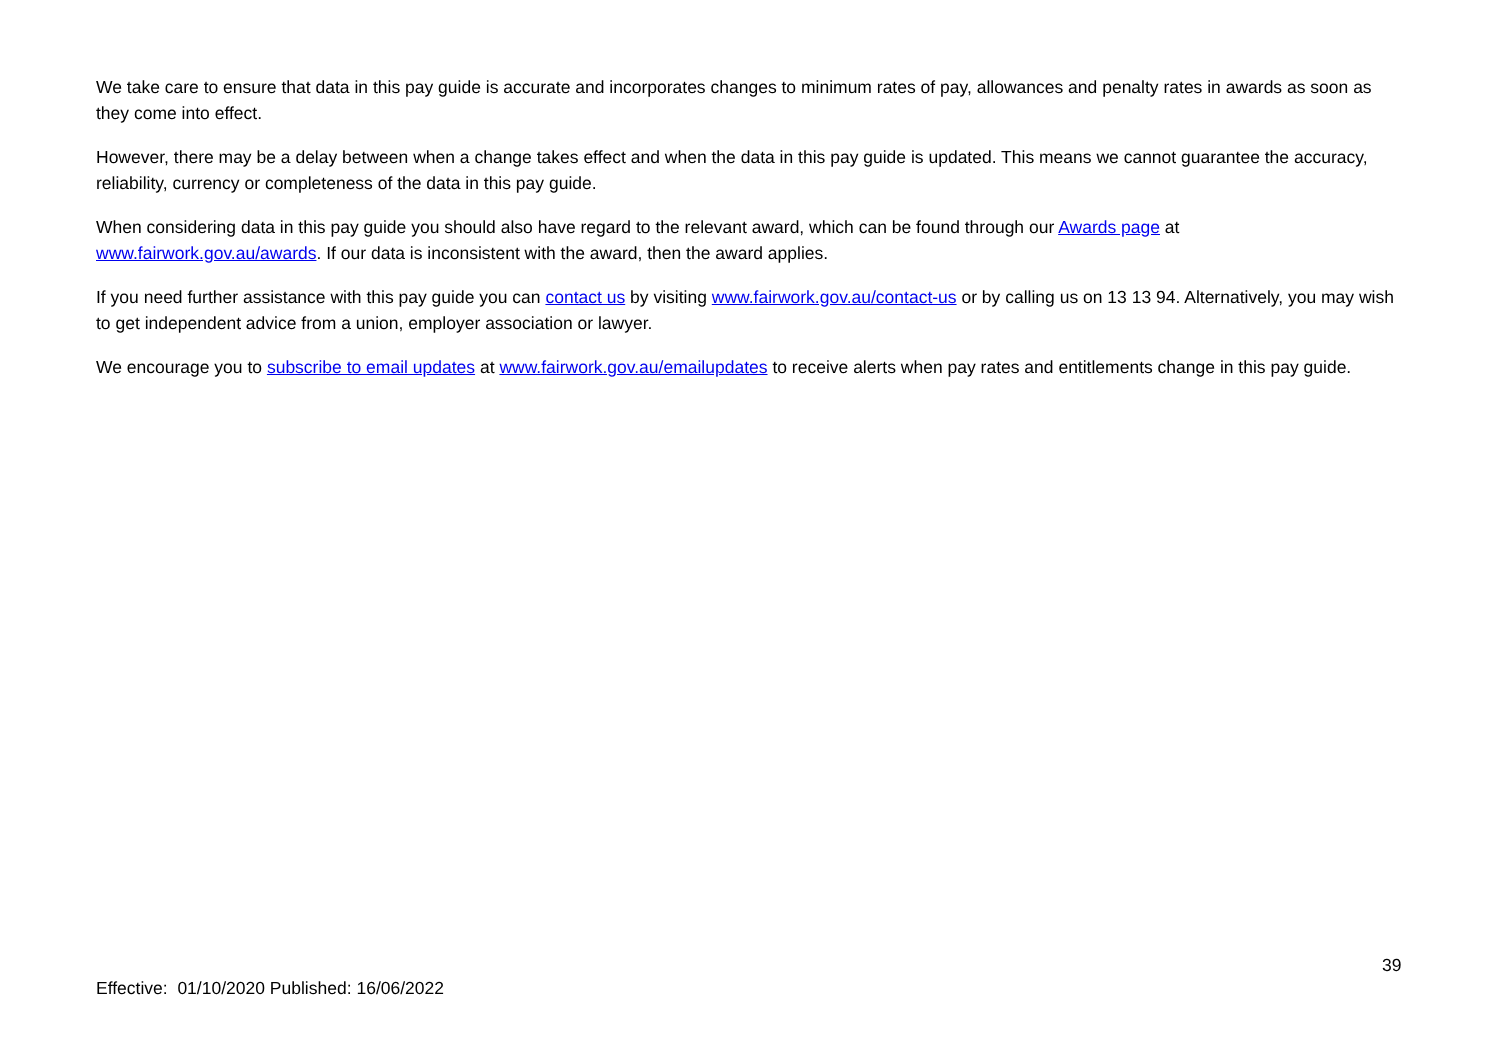We take care to ensure that data in this pay guide is accurate and incorporates changes to minimum rates of pay, allowances and penalty rates in awards as soon as they come into effect.
However, there may be a delay between when a change takes effect and when the data in this pay guide is updated. This means we cannot guarantee the accuracy, reliability, currency or completeness of the data in this pay guide.
When considering data in this pay guide you should also have regard to the relevant award, which can be found through our Awards page at www.fairwork.gov.au/awards. If our data is inconsistent with the award, then the award applies.
If you need further assistance with this pay guide you can contact us by visiting www.fairwork.gov.au/contact-us or by calling us on 13 13 94. Alternatively, you may wish to get independent advice from a union, employer association or lawyer.
We encourage you to subscribe to email updates at www.fairwork.gov.au/emailupdates to receive alerts when pay rates and entitlements change in this pay guide.
39
Effective: 01/10/2020 Published: 16/06/2022